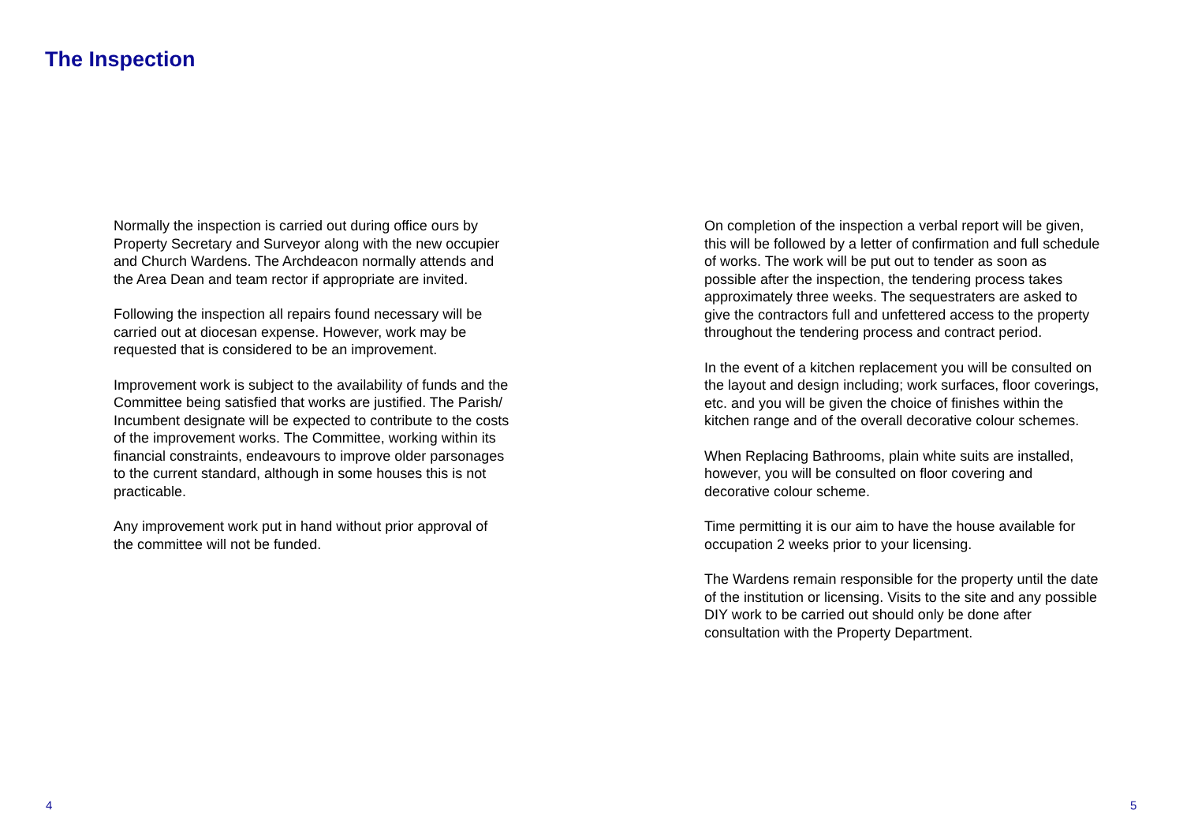The Inspection
Normally the inspection is carried out during office ours by
Property Secretary and Surveyor along with the new occupier
and Church Wardens. The Archdeacon normally attends and
the Area Dean and team rector if appropriate are invited.
Following the inspection all repairs found necessary will be
carried out at diocesan expense. However, work may be
requested that is considered to be an improvement.
Improvement work is subject to the availability of funds and the
Committee being satisfied that works are justified. The Parish/
Incumbent designate will be expected to contribute to the costs
of the improvement works. The Committee, working within its
financial constraints, endeavours to improve older parsonages
to the current standard, although in some houses this is not
practicable.
Any improvement work put in hand without prior approval of
the committee will not be funded.
On completion of the inspection a verbal report will be given,
this will be followed by a letter of confirmation and full schedule
of works. The work will be put out to tender as soon as
possible after the inspection, the tendering process takes
approximately three weeks. The sequestraters are asked to
give the contractors full and unfettered access to the property
throughout the tendering process and contract period.
In the event of a kitchen replacement you will be consulted on
the layout and design including; work surfaces, floor coverings,
etc. and you will be given the choice of finishes within the
kitchen range and of the overall decorative colour schemes.
When Replacing Bathrooms, plain white suits are installed,
however, you will be consulted on floor covering and
decorative colour scheme.
Time permitting it is our aim to have the house available for
occupation 2 weeks prior to your licensing.
The Wardens remain responsible for the property until the date
of the institution or licensing. Visits to the site and any possible
DIY work to be carried out should only be done after
consultation with the Property Department.
4 5